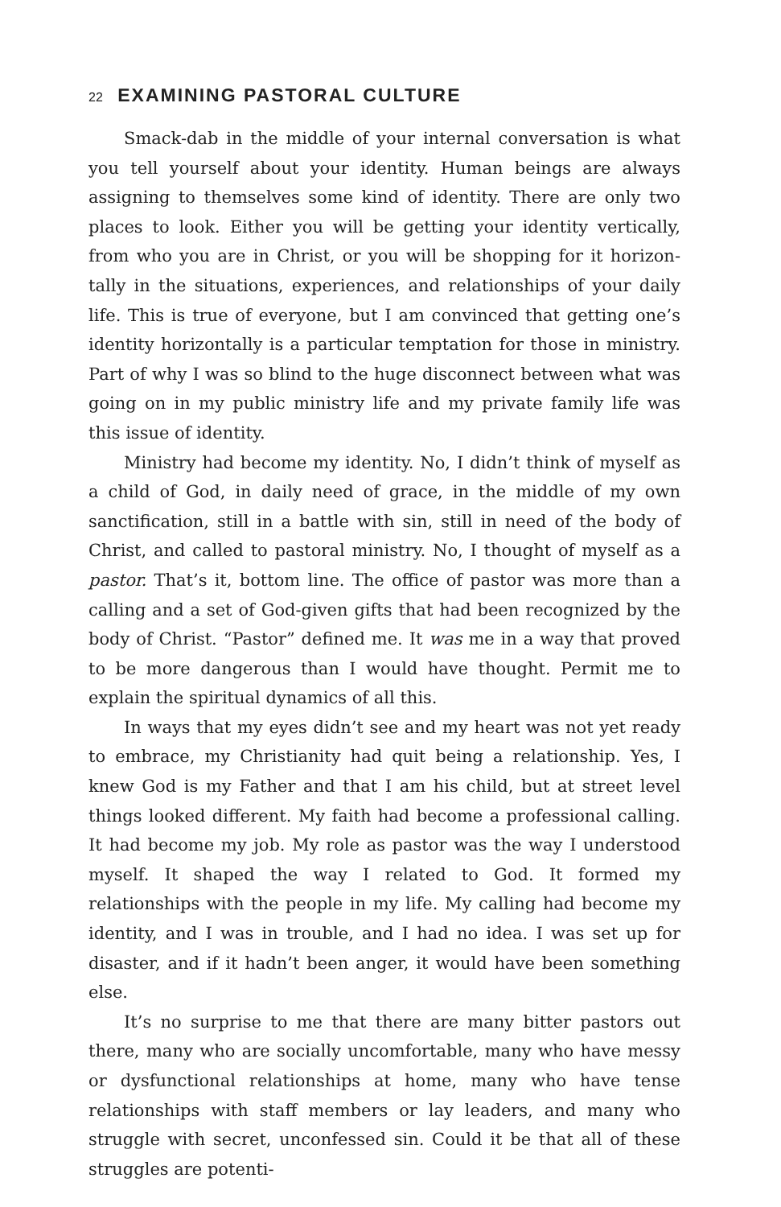22 EXAMINING PASTORAL CULTURE
Smack-dab in the middle of your internal conversation is what you tell yourself about your identity. Human beings are always assigning to themselves some kind of identity. There are only two places to look. Either you will be getting your identity vertically, from who you are in Christ, or you will be shopping for it horizon­tally in the situations, experiences, and relationships of your daily life. This is true of everyone, but I am convinced that getting one’s identity horizontally is a particular temptation for those in minis­try. Part of why I was so blind to the huge disconnect between what was going on in my public ministry life and my private family life was this issue of identity.
Ministry had become my identity. No, I didn’t think of myself as a child of God, in daily need of grace, in the middle of my own sanctifi­cation, still in a battle with sin, still in need of the body of Christ, and called to pastoral ministry. No, I thought of myself as a pastor. That’s it, bottom line. The office of pastor was more than a calling and a set of God-given gifts that had been recognized by the body of Christ. “Pastor” defined me. It was me in a way that proved to be more dan­gerous than I would have thought. Permit me to explain the spiritual dynamics of all this.
In ways that my eyes didn’t see and my heart was not yet ready to embrace, my Christianity had quit being a relationship. Yes, I knew God is my Father and that I am his child, but at street level things looked different. My faith had become a professional calling. It had become my job. My role as pastor was the way I understood myself. It shaped the way I related to God. It formed my relationships with the people in my life. My calling had become my identity, and I was in trouble, and I had no idea. I was set up for disaster, and if it hadn’t been anger, it would have been something else.
It’s no surprise to me that there are many bitter pastors out there, many who are socially uncomfortable, many who have messy or dys­functional relationships at home, many who have tense relationships with staff members or lay leaders, and many who struggle with secret, unconfessed sin. Could it be that all of these struggles are potenti-